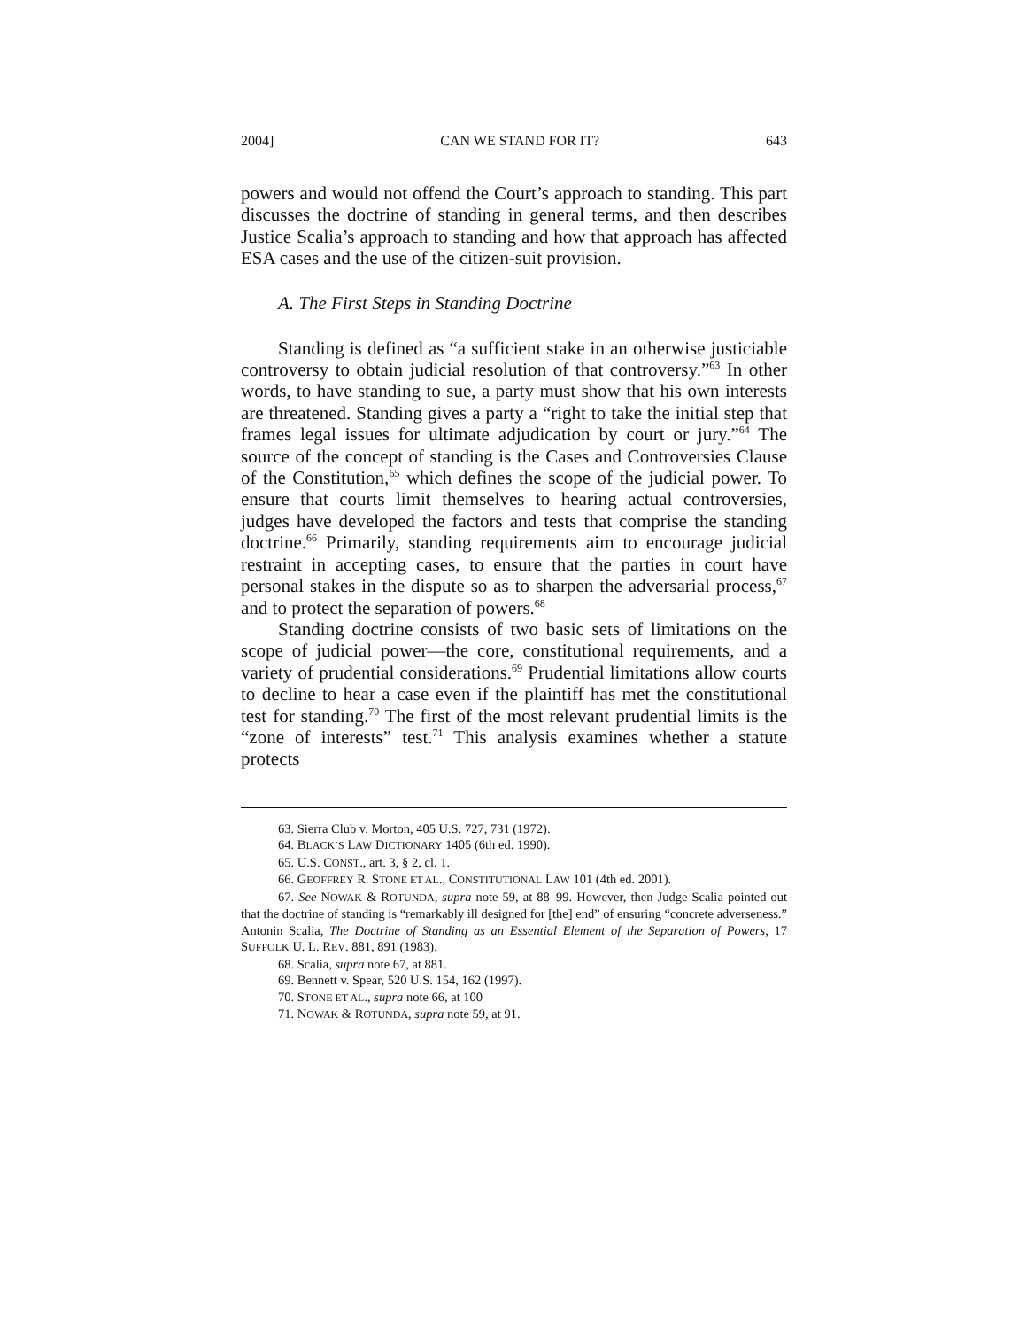2004] CAN WE STAND FOR IT? 643
powers and would not offend the Court’s approach to standing. This part discusses the doctrine of standing in general terms, and then describes Justice Scalia’s approach to standing and how that approach has affected ESA cases and the use of the citizen-suit provision.
A. The First Steps in Standing Doctrine
Standing is defined as “a sufficient stake in an otherwise justiciable controversy to obtain judicial resolution of that controversy.”<sup>63</sup> In other words, to have standing to sue, a party must show that his own interests are threatened. Standing gives a party a “right to take the initial step that frames legal issues for ultimate adjudication by court or jury.”<sup>64</sup> The source of the concept of standing is the Cases and Controversies Clause of the Constitution,<sup>65</sup> which defines the scope of the judicial power. To ensure that courts limit themselves to hearing actual controversies, judges have developed the factors and tests that comprise the standing doctrine.<sup>66</sup> Primarily, standing requirements aim to encourage judicial restraint in accepting cases, to ensure that the parties in court have personal stakes in the dispute so as to sharpen the adversarial process,<sup>67</sup> and to protect the separation of powers.<sup>68</sup>
Standing doctrine consists of two basic sets of limitations on the scope of judicial power—the core, constitutional requirements, and a variety of prudential considerations.<sup>69</sup> Prudential limitations allow courts to decline to hear a case even if the plaintiff has met the constitutional test for standing.<sup>70</sup> The first of the most relevant prudential limits is the “zone of interests” test.<sup>71</sup> This analysis examines whether a statute protects
63. Sierra Club v. Morton, 405 U.S. 727, 731 (1972).
64. BLACK’S LAW DICTIONARY 1405 (6th ed. 1990).
65. U.S. CONST., art. 3, § 2, cl. 1.
66. GEOFFREY R. STONE ET AL., CONSTITUTIONAL LAW 101 (4th ed. 2001).
67. See NOWAK & ROTUNDA, supra note 59, at 88–99. However, then Judge Scalia pointed out that the doctrine of standing is “remarkably ill designed for [the] end” of ensuring “concrete adverseness.” Antonin Scalia, The Doctrine of Standing as an Essential Element of the Separation of Powers, 17 SUFFOLK U. L. REV. 881, 891 (1983).
68. Scalia, supra note 67, at 881.
69. Bennett v. Spear, 520 U.S. 154, 162 (1997).
70. STONE ET AL., supra note 66, at 100
71. NOWAK & ROTUNDA, supra note 59, at 91.